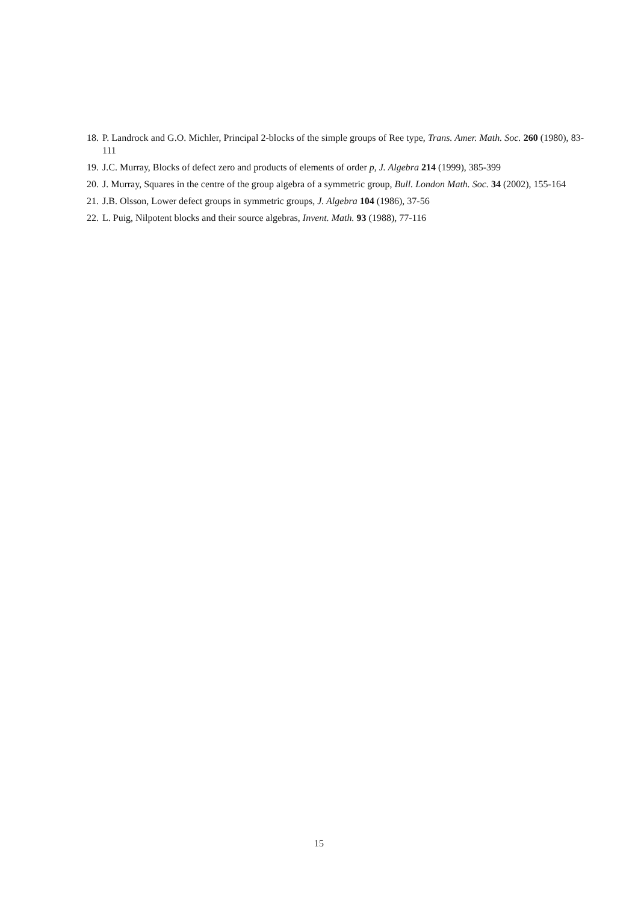18. P. Landrock and G.O. Michler, Principal 2-blocks of the simple groups of Ree type, Trans. Amer. Math. Soc. 260 (1980), 83-111
19. J.C. Murray, Blocks of defect zero and products of elements of order p, J. Algebra 214 (1999), 385-399
20. J. Murray, Squares in the centre of the group algebra of a symmetric group, Bull. London Math. Soc. 34 (2002), 155-164
21. J.B. Olsson, Lower defect groups in symmetric groups, J. Algebra 104 (1986), 37-56
22. L. Puig, Nilpotent blocks and their source algebras, Invent. Math. 93 (1988), 77-116
15